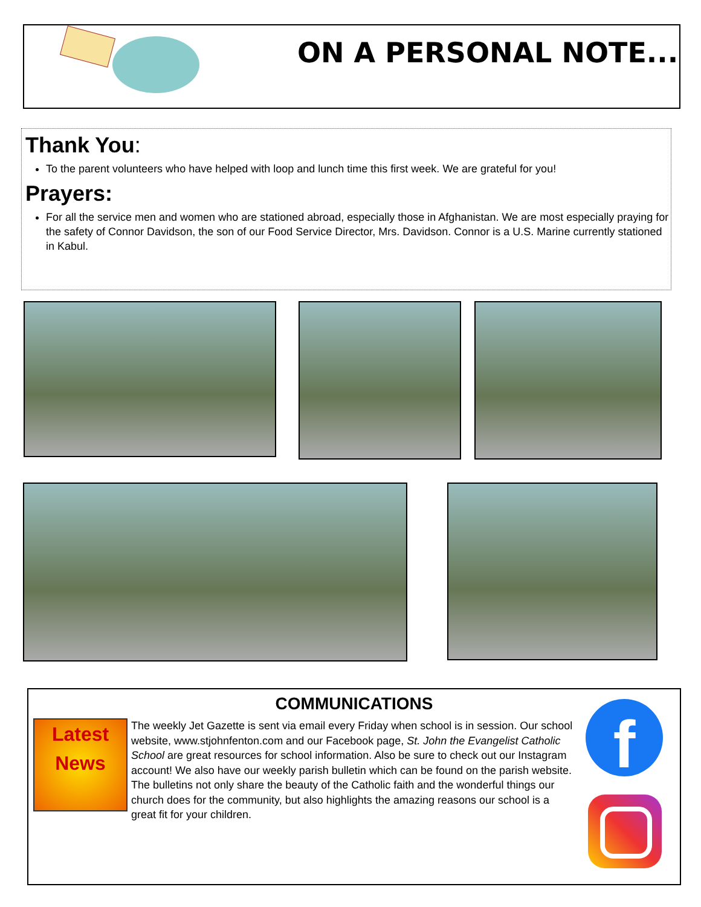ON A PERSONAL NOTE...
Thank You:
To the parent volunteers who have helped with loop and lunch time this first week. We are grateful for you!
Prayers:
For all the service men and women who are stationed abroad, especially those in Afghanistan. We are most especially praying for the safety of Connor Davidson, the son of our Food Service Director, Mrs. Davidson. Connor is a U.S. Marine currently stationed in Kabul.
COMMUNICATIONS
f
Latest News
The weekly Jet Gazette is sent via email every Friday when school is in session. Our school website, www.stjohnfenton.com and our Facebook page, St. John the Evangelist Catholic School are great resources for school information. Also be sure to check out our Instagram account! We also have our weekly parish bulletin which can be found on the parish website. The bulletins not only share the beauty of the Catholic faith and the wonderful things our church does for the community, but also highlights the amazing reasons our school is a great fit for your children.